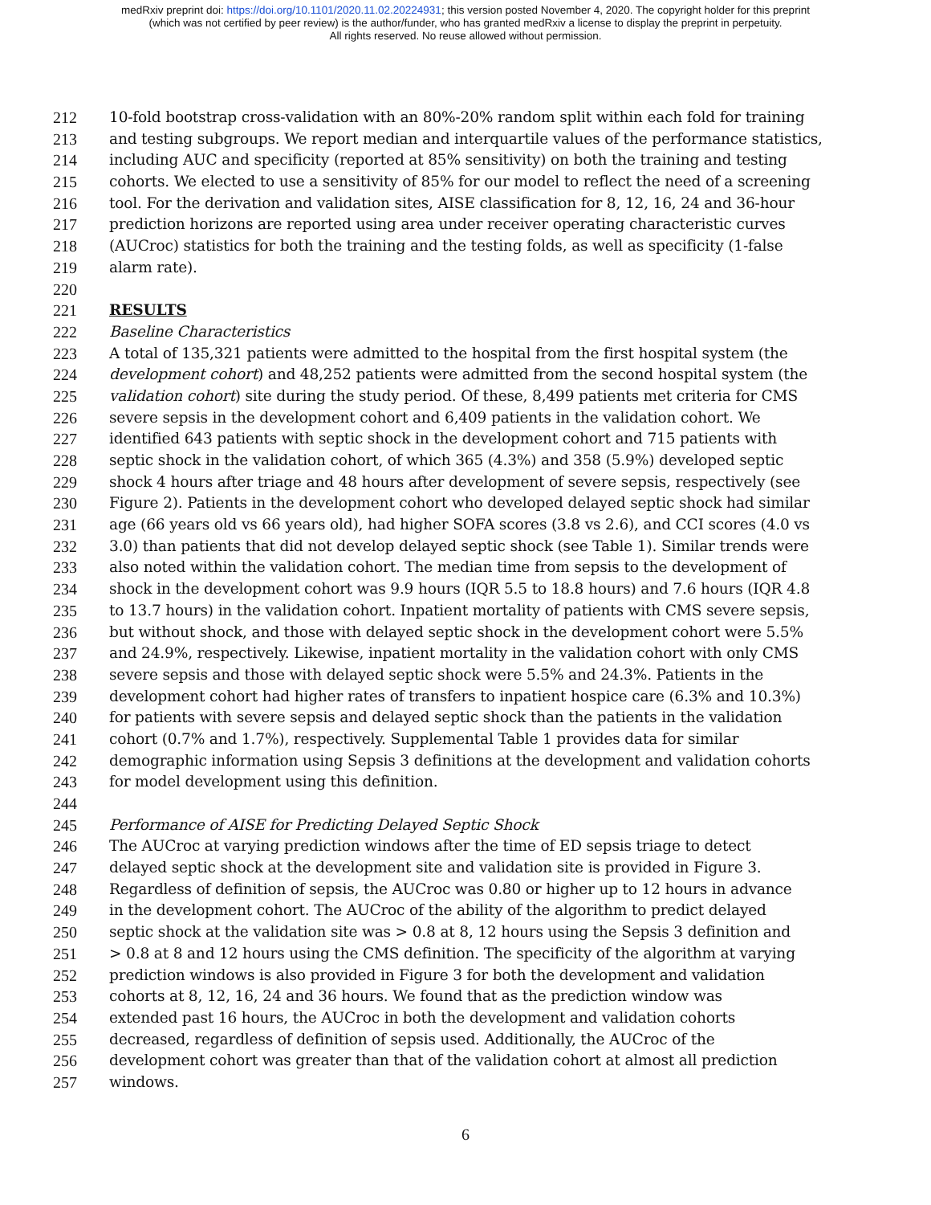medRxiv preprint doi: https://doi.org/10.1101/2020.11.02.20224931; this version posted November 4, 2020. The copyright holder for this preprint
(which was not certified by peer review) is the author/funder, who has granted medRxiv a license to display the preprint in perpetuity.
All rights reserved. No reuse allowed without permission.
212 10-fold bootstrap cross-validation with an 80%-20% random split within each fold for training
213 and testing subgroups. We report median and interquartile values of the performance statistics,
214 including AUC and specificity (reported at 85% sensitivity) on both the training and testing
215 cohorts. We elected to use a sensitivity of 85% for our model to reflect the need of a screening
216 tool. For the derivation and validation sites, AISE classification for 8, 12, 16, 24 and 36-hour
217 prediction horizons are reported using area under receiver operating characteristic curves
218 (AUCroc) statistics for both the training and the testing folds, as well as specificity (1-false
219 alarm rate).
220
221 RESULTS
222 Baseline Characteristics
223 A total of 135,321 patients were admitted to the hospital from the first hospital system (the
224 development cohort) and 48,252 patients were admitted from the second hospital system (the
225 validation cohort) site during the study period. Of these, 8,499 patients met criteria for CMS
226 severe sepsis in the development cohort and 6,409 patients in the validation cohort. We
227 identified 643 patients with septic shock in the development cohort and 715 patients with
228 septic shock in the validation cohort, of which 365 (4.3%) and 358 (5.9%) developed septic
229 shock 4 hours after triage and 48 hours after development of severe sepsis, respectively (see
230 Figure 2). Patients in the development cohort who developed delayed septic shock had similar
231 age (66 years old vs 66 years old), had higher SOFA scores (3.8 vs 2.6), and CCI scores (4.0 vs
232 3.0) than patients that did not develop delayed septic shock (see Table 1). Similar trends were
233 also noted within the validation cohort. The median time from sepsis to the development of
234 shock in the development cohort was 9.9 hours (IQR 5.5 to 18.8 hours) and 7.6 hours (IQR 4.8
235 to 13.7 hours) in the validation cohort. Inpatient mortality of patients with CMS severe sepsis,
236 but without shock, and those with delayed septic shock in the development cohort were 5.5%
237 and 24.9%, respectively. Likewise, inpatient mortality in the validation cohort with only CMS
238 severe sepsis and those with delayed septic shock were 5.5% and 24.3%. Patients in the
239 development cohort had higher rates of transfers to inpatient hospice care (6.3% and 10.3%)
240 for patients with severe sepsis and delayed septic shock than the patients in the validation
241 cohort (0.7% and 1.7%), respectively. Supplemental Table 1 provides data for similar
242 demographic information using Sepsis 3 definitions at the development and validation cohorts
243 for model development using this definition.
244
245 Performance of AISE for Predicting Delayed Septic Shock
246 The AUCroc at varying prediction windows after the time of ED sepsis triage to detect
247 delayed septic shock at the development site and validation site is provided in Figure 3.
248 Regardless of definition of sepsis, the AUCroc was 0.80 or higher up to 12 hours in advance
249 in the development cohort. The AUCroc of the ability of the algorithm to predict delayed
250 septic shock at the validation site was > 0.8 at 8, 12 hours using the Sepsis 3 definition and
251 > 0.8 at 8 and 12 hours using the CMS definition. The specificity of the algorithm at varying
252 prediction windows is also provided in Figure 3 for both the development and validation
253 cohorts at 8, 12, 16, 24 and 36 hours. We found that as the prediction window was
254 extended past 16 hours, the AUCroc in both the development and validation cohorts
255 decreased, regardless of definition of sepsis used. Additionally, the AUCroc of the
256 development cohort was greater than that of the validation cohort at almost all prediction
257 windows.
6